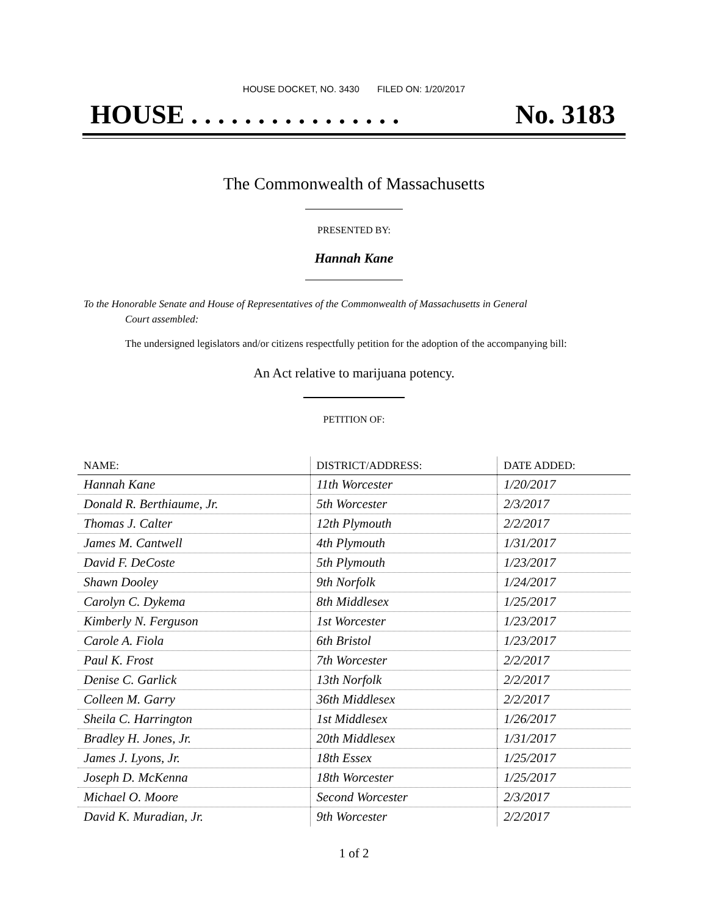HOUSE DOCKET, NO. 3430 FILED ON: 1/20/2017
HOUSE . . . . . . . . . . . . . . . . No. 3183
The Commonwealth of Massachusetts
PRESENTED BY:
Hannah Kane
To the Honorable Senate and House of Representatives of the Commonwealth of Massachusetts in General
Court assembled:
The undersigned legislators and/or citizens respectfully petition for the adoption of the accompanying bill:
An Act relative to marijuana potency.
PETITION OF:
| NAME: | DISTRICT/ADDRESS: | DATE ADDED: |
| --- | --- | --- |
| Hannah Kane | 11th Worcester | 1/20/2017 |
| Donald R. Berthiaume, Jr. | 5th Worcester | 2/3/2017 |
| Thomas J. Calter | 12th Plymouth | 2/2/2017 |
| James M. Cantwell | 4th Plymouth | 1/31/2017 |
| David F. DeCoste | 5th Plymouth | 1/23/2017 |
| Shawn Dooley | 9th Norfolk | 1/24/2017 |
| Carolyn C. Dykema | 8th Middlesex | 1/25/2017 |
| Kimberly N. Ferguson | 1st Worcester | 1/23/2017 |
| Carole A. Fiola | 6th Bristol | 1/23/2017 |
| Paul K. Frost | 7th Worcester | 2/2/2017 |
| Denise C. Garlick | 13th Norfolk | 2/2/2017 |
| Colleen M. Garry | 36th Middlesex | 2/2/2017 |
| Sheila C. Harrington | 1st Middlesex | 1/26/2017 |
| Bradley H. Jones, Jr. | 20th Middlesex | 1/31/2017 |
| James J. Lyons, Jr. | 18th Essex | 1/25/2017 |
| Joseph D. McKenna | 18th Worcester | 1/25/2017 |
| Michael O. Moore | Second Worcester | 2/3/2017 |
| David K. Muradian, Jr. | 9th Worcester | 2/2/2017 |
1 of 2